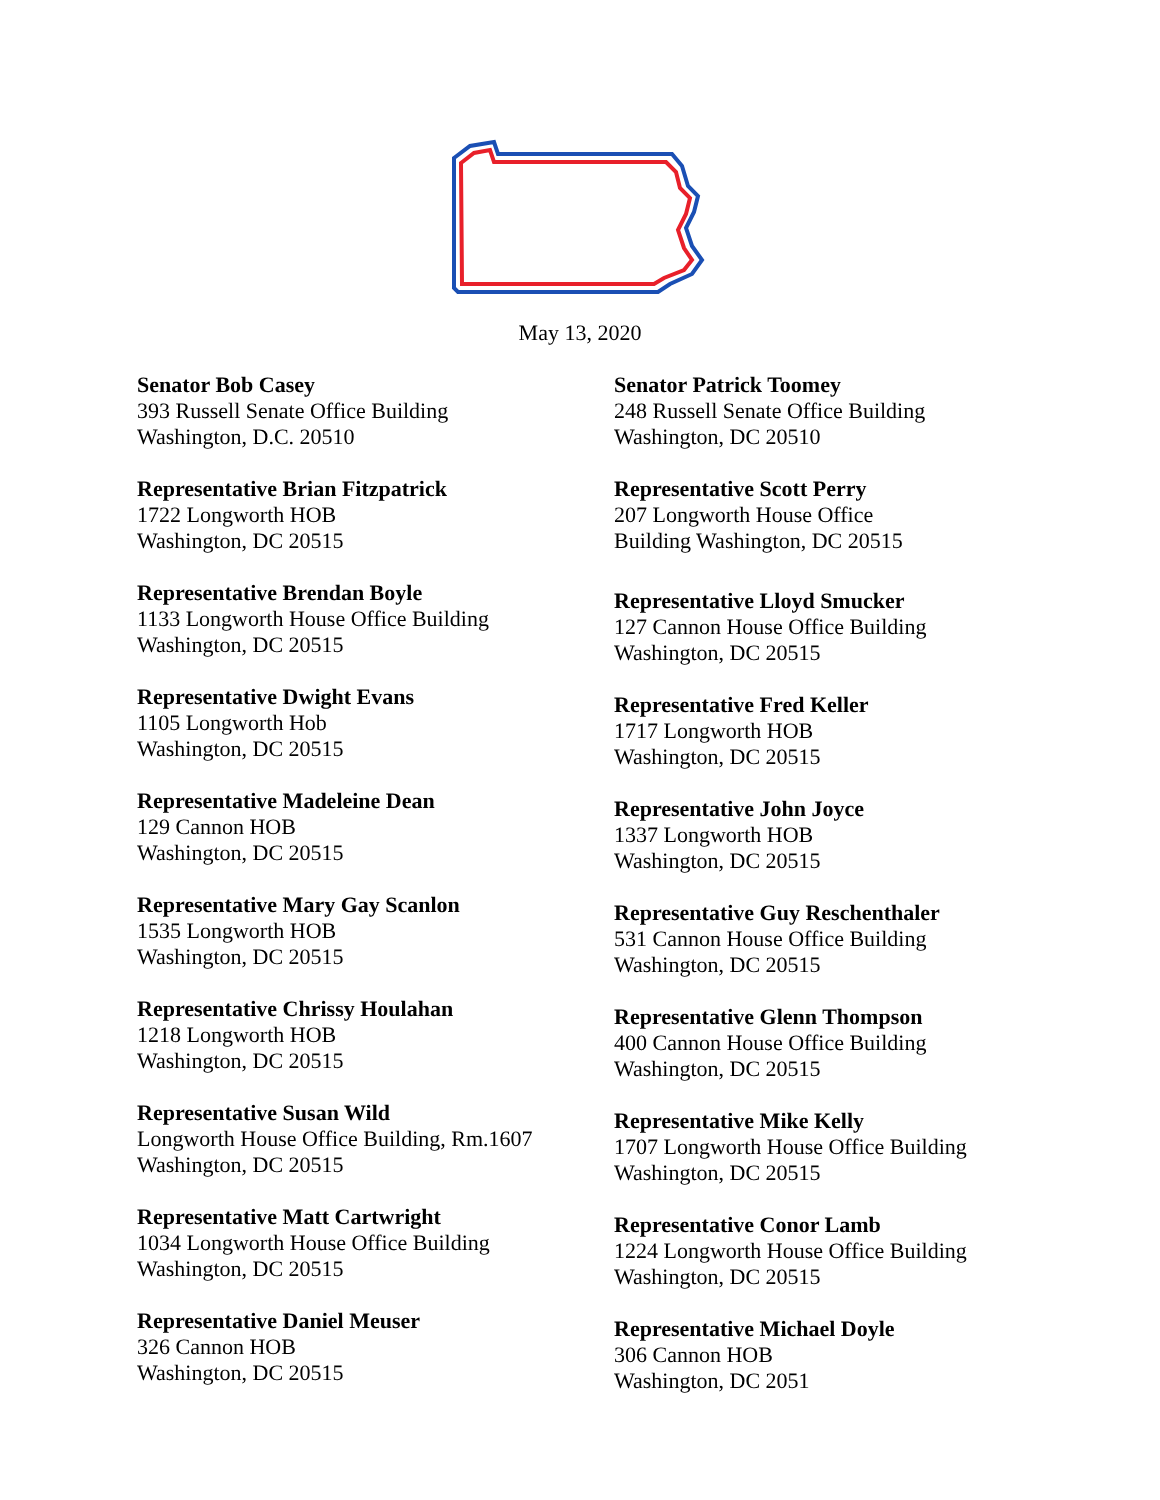May 13, 2020
Senator Bob Casey
393 Russell Senate Office Building
Washington, D.C. 20510
Representative Brian Fitzpatrick
1722 Longworth HOB
Washington, DC 20515
Representative Brendan Boyle
1133 Longworth House Office Building
Washington, DC 20515
Representative Dwight Evans
1105 Longworth Hob
Washington, DC 20515
Representative Madeleine Dean
129 Cannon HOB
Washington, DC 20515
Representative Mary Gay Scanlon
1535 Longworth HOB
Washington, DC 20515
Representative Chrissy Houlahan
1218 Longworth HOB
Washington, DC 20515
Representative Susan Wild
Longworth House Office Building, Rm.1607
Washington, DC 20515
Representative Matt Cartwright
1034 Longworth House Office Building
Washington, DC 20515
Representative Daniel Meuser
326 Cannon HOB
Washington, DC 20515
Senator Patrick Toomey
248 Russell Senate Office Building
Washington, DC 20510
Representative Scott Perry
207 Longworth House Office
Building Washington, DC 20515
Representative Lloyd Smucker
127 Cannon House Office Building
Washington, DC 20515
Representative Fred Keller
1717 Longworth HOB
Washington, DC 20515
Representative John Joyce
1337 Longworth HOB
Washington, DC 20515
Representative Guy Reschenthaler
531 Cannon House Office Building
Washington, DC 20515
Representative Glenn Thompson
400 Cannon House Office Building
Washington, DC 20515
Representative Mike Kelly
1707 Longworth House Office Building
Washington, DC 20515
Representative Conor Lamb
1224 Longworth House Office Building
Washington, DC 20515
Representative Michael Doyle
306 Cannon HOB
Washington, DC 2051